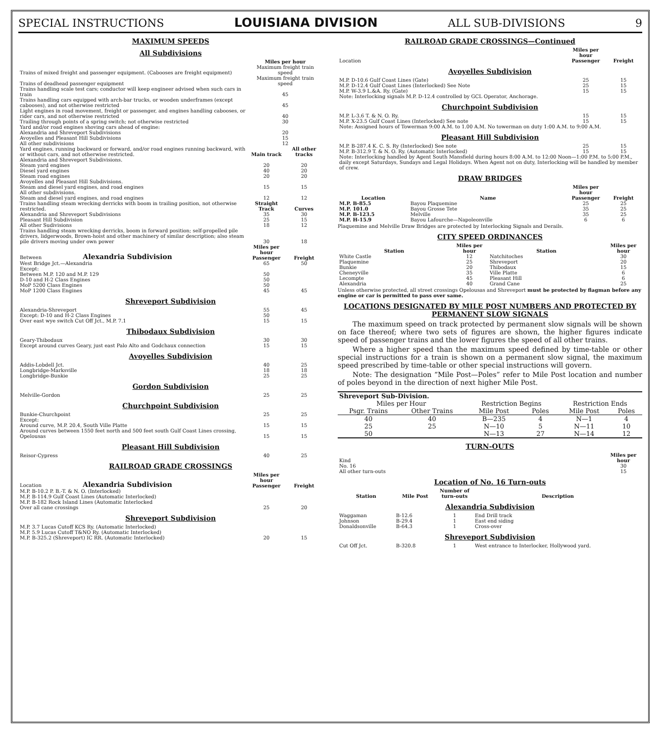SPECIAL INSTRUCTIONS LOUISIANA DIVISION ALL SUB-DIVISIONS 9
MAXIMUM SPEEDS
All Subdivisions
| | Miles per hour | |
| Trains of mixed freight and passenger equipment. (Cabooses are freight equipment) | Maximum freight train speed | |
| Trains of deadhead passenger equipment | Maximum freight train speed | |
| Trains handling scale test cars; conductor will keep engineer advised when such cars in train | 45 | |
| Trains handling cars equipped with arch-bar trucks, or wooden underframes (except cabooses), and not otherwise restricted | 45 | |
| Light engines in road movement, freight or passenger, and engines handling cabooses, or rider cars, and not otherwise restricted | 40 | |
| Trailing through points of a spring switch; not otherwise restricted | 30 | |
| Yard and/or road engines shoving cars ahead of engine: Alexandria and Shreveport Subdivisions | 20 | |
| Avoyelles and Pleasant Hill Subdivisions | 15 | |
| All other subdivisions | 12 | |
| Yard engines, running backward or forward, and/or road engines running backward, with or without cars, and not otherwise restricted. | Main track | All other tracks |
| Alexandria and Shreveport Subdivisions. Steam yard engines | 20 | 20 |
| Diesel yard engines | 40 | 20 |
| Steam road engines | 20 | 20 |
| Avoyelles and Pleasant Hill Subdivisions. Steam and diesel yard engines, and road engines | 15 | 15 |
| All other subdivisions. Steam and diesel yard engines, and road engines | 12 | 12 |
| Trains handling steam wrecking derricks with boom in trailing position, not otherwise restricted. | Straight Track | Curves |
| Alexandria and Shreveport Subdivisions | 35 | 30 |
| Pleasant Hill Subdivision | 25 | 15 |
| All other Sudivisions | 18 | 12 |
| Trains handling steam wrecking derricks, boom in forward position; self-propelled pile drivers, lidgerwoods, Brown-hoist and other machinery of similar description; also steam pile drivers moving under own power | 30 | 18 |
| Between Alexandria Subdivision | Miles per hour Passenger | Freight |
| West Bridge Jct.—Alexandria | 65 | 50 |
| Except: Between M.P. 120 and M.P. 129 | 50 | |
| D-10 and H-2 Class Engines | 50 | |
| MoP 5200 Class Engines | 50 | |
| MoP 1200 Class Engines | 45 | 45 |
| Shreveport Subdivision | | |
| Alexandria-Shreveport | 55 | 45 |
| Except: D-10 and H-2 Class Engines | 50 | |
| Over east wye switch Cut Off Jct., M.P. 7.1 | 15 | 15 |
| Thibodaux Subdivision | | |
| Geary-Thibodaux | 30 | 30 |
| Except around curves Geary, just east Palo Alto and Godchaux connection | 15 | 15 |
| Avoyelles Subdivision | | |
| Addis-Lobdell Jct. | 40 | 25 |
| Longbridge-Marksville | 18 | 18 |
| Longbridge-Bunkie | 25 | 25 |
| Gordon Subdivision | | |
| Melville-Gordon | 25 | 25 |
| Churchpoint Subdivision | | |
| Bunkie-Churchpoint | 25 | 25 |
| Except: Around curve, M.P. 20.4, South Ville Platte | 15 | 15 |
| Around curves between 1550 feet north and 500 feet south Gulf Coast Lines crossing, Opelousas | 15 | 15 |
| Pleasant Hill Subdivision | | |
| Reisor-Cypress | 40 | 25 |
| RAILROAD GRADE CROSSINGS | | |
| Location Alexandria Subdivision | Miles per hour Passenger | Freight |
| M.P. B-10.2 P. B.-T. & N. O. (Interlocked) M.P. B-114.9 Gulf Coast Lines (Automatic Interlocked) M.P. B-182 Rock Island Lines (Automatic Interlocked Over all cane crossings | 25 | 20 |
| Shreveport Subdivision | | |
| M.P. 3.7 Lucas Cutoff KCS Ry. (Automatic Interlocked) M.P. 5.9 Lucas Cutoff T&NO Ry. (Automatic Interlocked) M.P. B-325.2 (Shreveport) IC RR. (Automatic Interlocked) | 20 | 15 |
RAILROAD GRADE CROSSINGS—Continued
| Location | Miles per hour Passenger | Freight |
| Avoyelles Subdivision | | |
| M.P. D-10.6 Gulf Coast Lines (Gate) | 25 | 15 |
| M.P. D-12.4 Gulf Coast Lines (Interlocked) See Note | 25 | 15 |
| M.P. W-3.9 L.&A. Ry. (Gate) | 15 | 15 |
| Note: Interlocking signals M.P. D-12.4 controlled by GCL Operator, Anchorage. | | |
| Churchpoint Subdivision | | |
| M.P. L-3.6 T. & N. O. Ry. | 15 | 15 |
| M.P. X-23.5 Gulf Coast Lines (Interlocked) See note | 15 | 15 |
| Note: Assigned hours of Towerman 9:00 A.M. to 1.00 A.M. No towerman on duty 1:00 A.M. to 9:00 A.M. | | |
| Pleasant Hill Subdivision | | |
| M.P. B-287.4 K. C. S. Ry (Interlocked) See note | 25 | 15 |
| M.P. B-312.9 T. & N. O. Ry. (Automatic Interlocked) | 15 | 15 |
| Note: Interlocking handled by Agent South Mansfield during hours 8:00 A.M. to 12:00 Noon—1:00 P.M. to 5:00 P.M., daily except Saturdays, Sundays and Legal Holidays. When Agent not on duty, Interlocking will be handled by member of crew. | | |
DRAW BRIDGES
| Location | Name | Miles per hour Passenger | Freight |
| --- | --- | --- | --- |
| M.P. B-85.5 | Bayou Plaquemine | 25 | 25 |
| M.P. 101.0 | Bayou Grosse Tete | 35 | 25 |
| M.P. B-123.5 | Melville | 35 | 25 |
| M.P. H-15.9 | Bayou Lafourche—Napoleonville | 6 | 6 |
Plaquemine and Melville Draw Bridges are protected by Interlocking Signals and Derails.
CITY SPEED ORDINANCES
| Station | Miles per hour | Station | Miles per hour |
| --- | --- | --- | --- |
| White Castle | 12 | Natchitoches | 30 |
| Plaquemine | 25 | Shreveport | 20 |
| Bunkie | 20 | Thibodaux | 15 |
| Cheneyville | 35 | Ville Platte | 6 |
| Lecompte | 45 | Pleasant Hill | 6 |
| Alexandria | 40 | Grand Cane | 25 |
Unless otherwise protected, all street crossings Opelousas and Shreveport must be protected by flagman before any engine or car is permitted to pass over same.
LOCATIONS DESIGNATED BY MILE POST NUMBERS AND PROTECTED BY PERMANENT SLOW SIGNALS
The maximum speed on track protected by permanent slow signals will be shown on face thereof; where two sets of figures are shown, the higher figures indicate speed of passenger trains and the lower figures the speed of all other trains.
Where a higher speed than the maximum speed defined by time-table or other special instructions for a train is shown on a permanent slow signal, the maximum speed prescribed by time-table or other special instructions will govern.
Note: The designation “Mile Post—Poles” refer to Mile Post location and number of poles beyond in the direction of next higher Mile Post.
| Shreveport Sub-Division. | | | | | |
| --- | --- | --- | --- | --- | --- |
| Miles per Hour | | Restriction Begins | | Restriction Ends | |
| Psgr. Trains | Other Trains | Mile Post | Poles | Mile Post | Poles |
| 40 | 40 | B—235 | 4 | N—1 | 4 |
| 25 | 25 | N—10 | 5 | N—11 | 10 |
| 50 | | N—13 | 27 | N—14 | 12 |
TURN-OUTS
| Kind | Miles per hour |
| No. 16 | 30 |
| All other turn-outs | 15 |
Location of No. 16 Turn-outs
| Station | Mile Post | Number of turn-outs | Description |
| --- | --- | --- | --- |
| Alexandria Subdivision | | | |
| Waggaman | B-12.6 | 1 | End Drill track |
| Johnson | B-29.4 | 1 | East end siding |
| Donaldsonville | B-64.3 | 1 | Cross-over |
| Shreveport Subdivision | | | |
| Cut Off Jct. | B-320.8 | 1 | West entrance to Interlocker, Hollywood yard. |